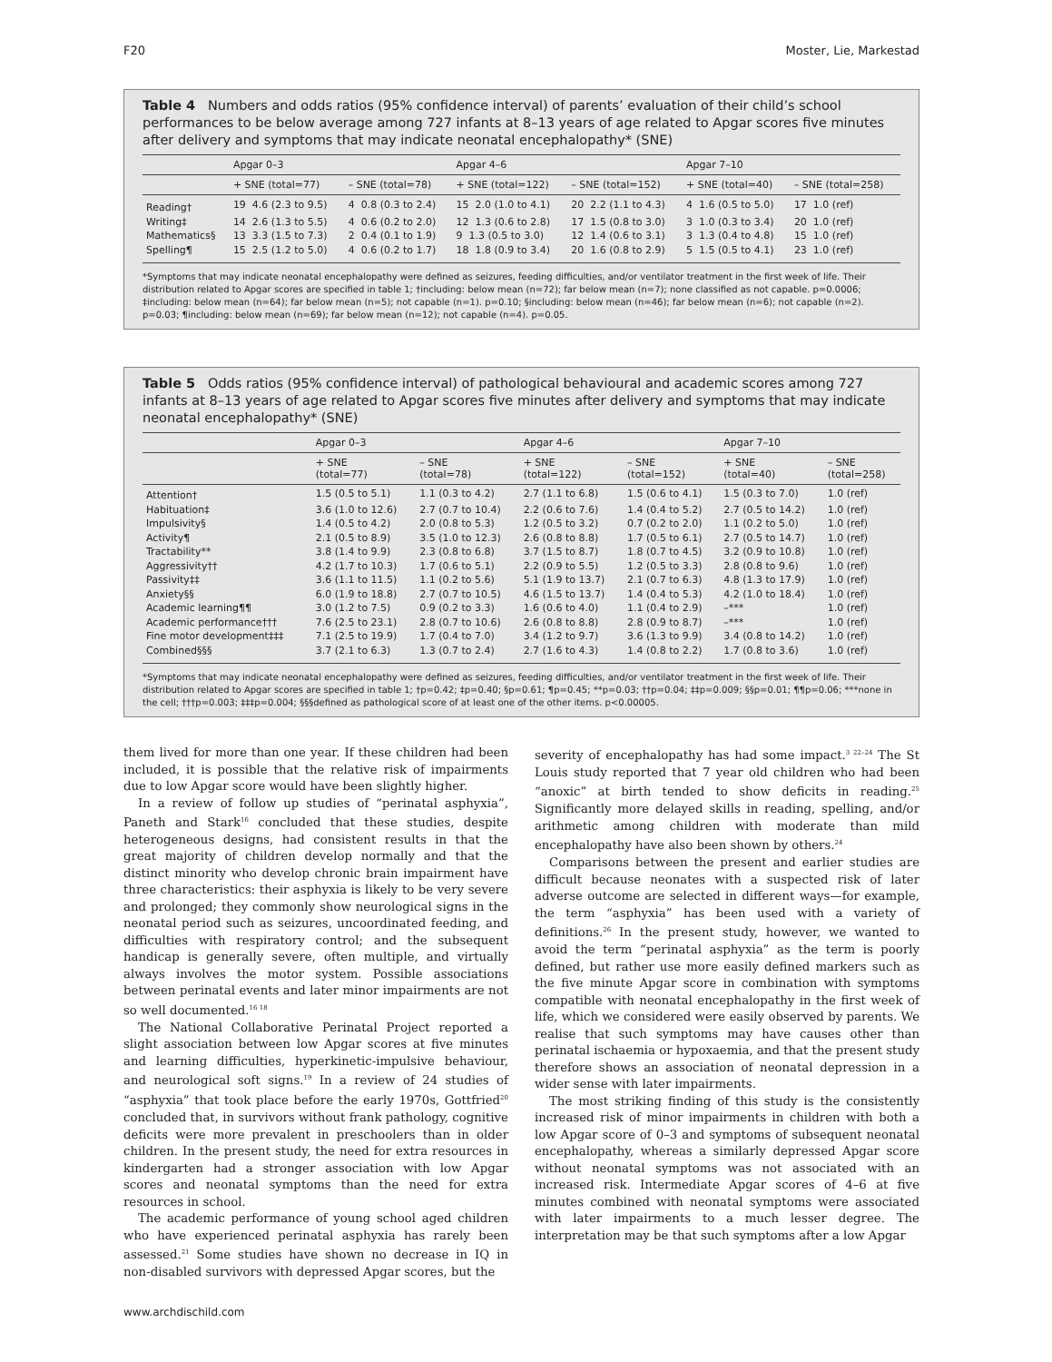F20 Moster, Lie, Markestad
Table 4 Numbers and odds ratios (95% confidence interval) of parents’ evaluation of their child’s school performances to be below average among 727 infants at 8–13 years of age related to Apgar scores five minutes after delivery and symptoms that may indicate neonatal encephalopathy* (SNE)
| | Apgar 0–3 | | Apgar 4–6 | | Apgar 7–10 | |
| --- | --- | --- | --- | --- | --- | --- |
| | + SNE (total=77) | – SNE (total=78) | + SNE (total=122) | – SNE (total=152) | + SNE (total=40) | – SNE (total=258) |
| Reading† | 19 4.6 (2.3 to 9.5) | 4 0.8 (0.3 to 2.4) | 15 2.0 (1.0 to 4.1) | 20 2.2 (1.1 to 4.3) | 4 1.6 (0.5 to 5.0) | 17 1.0 (ref) |
| Writing‡ | 14 2.6 (1.3 to 5.5) | 4 0.6 (0.2 to 2.0) | 12 1.3 (0.6 to 2.8) | 17 1.5 (0.8 to 3.0) | 3 1.0 (0.3 to 3.4) | 20 1.0 (ref) |
| Mathematics§ | 13 3.3 (1.5 to 7.3) | 2 0.4 (0.1 to 1.9) | 9 1.3 (0.5 to 3.0) | 12 1.4 (0.6 to 3.1) | 3 1.3 (0.4 to 4.8) | 15 1.0 (ref) |
| Spelling¶ | 15 2.5 (1.2 to 5.0) | 4 0.6 (0.2 to 1.7) | 18 1.8 (0.9 to 3.4) | 20 1.6 (0.8 to 2.9) | 5 1.5 (0.5 to 4.1) | 23 1.0 (ref) |
*Symptoms that may indicate neonatal encephalopathy were defined as seizures, feeding difficulties, and/or ventilator treatment in the first week of life. Their distribution related to Apgar scores are specified in table 1; †including: below mean (n=72); far below mean (n=7); none classified as not capable. p=0.0006; ‡including: below mean (n=64); far below mean (n=5); not capable (n=1). p=0.10; §including: below mean (n=46); far below mean (n=6); not capable (n=2). p=0.03; ¶including: below mean (n=69); far below mean (n=12); not capable (n=4). p=0.05.
Table 5 Odds ratios (95% confidence interval) of pathological behavioural and academic scores among 727 infants at 8–13 years of age related to Apgar scores five minutes after delivery and symptoms that may indicate neonatal encephalopathy* (SNE)
| | Apgar 0–3 | | Apgar 4–6 | | Apgar 7–10 | |
| --- | --- | --- | --- | --- | --- | --- |
| | + SNE (total=77) | – SNE (total=78) | + SNE (total=122) | – SNE (total=152) | + SNE (total=40) | – SNE (total=258) |
| Attention† | 1.5 (0.5 to 5.1) | 1.1 (0.3 to 4.2) | 2.7 (1.1 to 6.8) | 1.5 (0.6 to 4.1) | 1.5 (0.3 to 7.0) | 1.0 (ref) |
| Habituation‡ | 3.6 (1.0 to 12.6) | 2.7 (0.7 to 10.4) | 2.2 (0.6 to 7.6) | 1.4 (0.4 to 5.2) | 2.7 (0.5 to 14.2) | 1.0 (ref) |
| Impulsivity§ | 1.4 (0.5 to 4.2) | 2.0 (0.8 to 5.3) | 1.2 (0.5 to 3.2) | 0.7 (0.2 to 2.0) | 1.1 (0.2 to 5.0) | 1.0 (ref) |
| Activity¶ | 2.1 (0.5 to 8.9) | 3.5 (1.0 to 12.3) | 2.6 (0.8 to 8.8) | 1.7 (0.5 to 6.1) | 2.7 (0.5 to 14.7) | 1.0 (ref) |
| Tractability** | 3.8 (1.4 to 9.9) | 2.3 (0.8 to 6.8) | 3.7 (1.5 to 8.7) | 1.8 (0.7 to 4.5) | 3.2 (0.9 to 10.8) | 1.0 (ref) |
| Aggressivity†† | 4.2 (1.7 to 10.3) | 1.7 (0.6 to 5.1) | 2.2 (0.9 to 5.5) | 1.2 (0.5 to 3.3) | 2.8 (0.8 to 9.6) | 1.0 (ref) |
| Passivity‡‡ | 3.6 (1.1 to 11.5) | 1.1 (0.2 to 5.6) | 5.1 (1.9 to 13.7) | 2.1 (0.7 to 6.3) | 4.8 (1.3 to 17.9) | 1.0 (ref) |
| Anxiety§§ | 6.0 (1.9 to 18.8) | 2.7 (0.7 to 10.5) | 4.6 (1.5 to 13.7) | 1.4 (0.4 to 5.3) | 4.2 (1.0 to 18.4) | 1.0 (ref) |
| Academic learning¶¶ | 3.0 (1.2 to 7.5) | 0.9 (0.2 to 3.3) | 1.6 (0.6 to 4.0) | 1.1 (0.4 to 2.9) | –*** | 1.0 (ref) |
| Academic performance††† | 7.6 (2.5 to 23.1) | 2.8 (0.7 to 10.6) | 2.6 (0.8 to 8.8) | 2.8 (0.9 to 8.7) | –*** | 1.0 (ref) |
| Fine motor development‡‡‡ | 7.1 (2.5 to 19.9) | 1.7 (0.4 to 7.0) | 3.4 (1.2 to 9.7) | 3.6 (1.3 to 9.9) | 3.4 (0.8 to 14.2) | 1.0 (ref) |
| Combined§§§ | 3.7 (2.1 to 6.3) | 1.3 (0.7 to 2.4) | 2.7 (1.6 to 4.3) | 1.4 (0.8 to 2.2) | 1.7 (0.8 to 3.6) | 1.0 (ref) |
*Symptoms that may indicate neonatal encephalopathy were defined as seizures, feeding difficulties, and/or ventilator treatment in the first week of life. Their distribution related to Apgar scores are specified in table 1; †p=0.42; ‡p=0.40; §p=0.61; ¶p=0.45; **p=0.03; ††p=0.04; ‡‡p=0.009; §§p=0.01; ¶¶p=0.06; ***none in the cell; †††p=0.003; ‡‡‡p=0.004; §§§defined as pathological score of at least one of the other items. p<0.00005.
them lived for more than one year. If these children had been included, it is possible that the relative risk of impairments due to low Apgar score would have been slightly higher.
In a review of follow up studies of “perinatal asphyxia”, Paneth and Stark<sup>16</sup> concluded that these studies, despite heterogeneous designs, had consistent results in that the great majority of children develop normally and that the distinct minority who develop chronic brain impairment have three characteristics: their asphyxia is likely to be very severe and prolonged; they commonly show neurological signs in the neonatal period such as seizures, uncoordinated feeding, and difficulties with respiratory control; and the subsequent handicap is generally severe, often multiple, and virtually always involves the motor system. Possible associations between perinatal events and later minor impairments are not so well documented.<sup>16 18</sup>
The National Collaborative Perinatal Project reported a slight association between low Apgar scores at five minutes and learning difficulties, hyperkinetic-impulsive behaviour, and neurological soft signs.<sup>19</sup> In a review of 24 studies of “asphyxia” that took place before the early 1970s, Gottfried<sup>20</sup> concluded that, in survivors without frank pathology, cognitive deficits were more prevalent in preschoolers than in older children. In the present study, the need for extra resources in kindergarten had a stronger association with low Apgar scores and neonatal symptoms than the need for extra resources in school.
The academic performance of young school aged children who have experienced perinatal asphyxia has rarely been assessed.<sup>21</sup> Some studies have shown no decrease in IQ in non-disabled survivors with depressed Apgar scores, but the
severity of encephalopathy has had some impact.<sup>3 22–24</sup> The St Louis study reported that 7 year old children who had been “anoxic” at birth tended to show deficits in reading.<sup>25</sup> Significantly more delayed skills in reading, spelling, and/or arithmetic among children with moderate than mild encephalopathy have also been shown by others.<sup>24</sup>
Comparisons between the present and earlier studies are difficult because neonates with a suspected risk of later adverse outcome are selected in different ways—for example, the term “asphyxia” has been used with a variety of definitions.<sup>26</sup> In the present study, however, we wanted to avoid the term “perinatal asphyxia” as the term is poorly defined, but rather use more easily defined markers such as the five minute Apgar score in combination with symptoms compatible with neonatal encephalopathy in the first week of life, which we considered were easily observed by parents. We realise that such symptoms may have causes other than perinatal ischaemia or hypoxaemia, and that the present study therefore shows an association of neonatal depression in a wider sense with later impairments.
The most striking finding of this study is the consistently increased risk of minor impairments in children with both a low Apgar score of 0–3 and symptoms of subsequent neonatal encephalopathy, whereas a similarly depressed Apgar score without neonatal symptoms was not associated with an increased risk. Intermediate Apgar scores of 4–6 at five minutes combined with neonatal symptoms were associated with later impairments to a much lesser degree. The interpretation may be that such symptoms after a low Apgar
www.archdischild.com